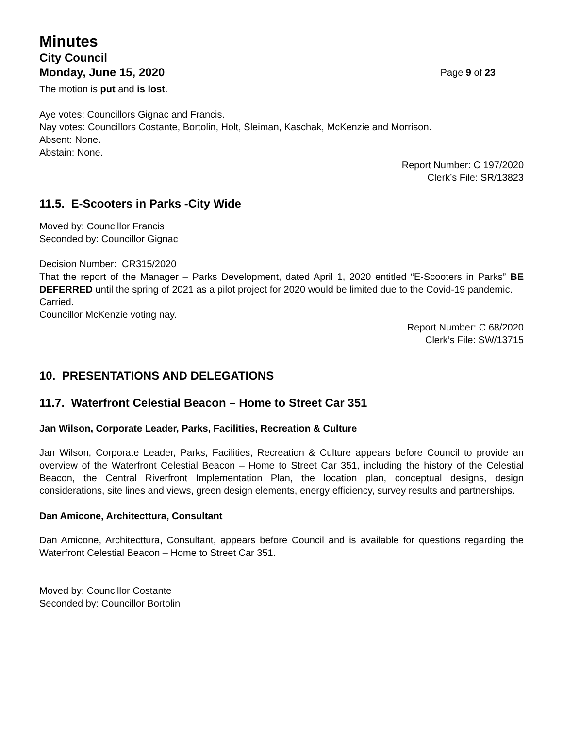Minutes
City Council
Monday, June 15, 2020 Page 9 of 23
The motion is put and is lost.
Aye votes: Councillors Gignac and Francis.
Nay votes: Councillors Costante, Bortolin, Holt, Sleiman, Kaschak, McKenzie and Morrison.
Absent: None.
Abstain: None.
Report Number: C 197/2020
Clerk’s File: SR/13823
11.5. E-Scooters in Parks -City Wide
Moved by: Councillor Francis
Seconded by: Councillor Gignac
Decision Number: CR315/2020
That the report of the Manager – Parks Development, dated April 1, 2020 entitled “E-Scooters in Parks” BE DEFERRED until the spring of 2021 as a pilot project for 2020 would be limited due to the Covid-19 pandemic.
Carried.
Councillor McKenzie voting nay.
Report Number: C 68/2020
Clerk’s File: SW/13715
10. PRESENTATIONS AND DELEGATIONS
11.7. Waterfront Celestial Beacon – Home to Street Car 351
Jan Wilson, Corporate Leader, Parks, Facilities, Recreation & Culture
Jan Wilson, Corporate Leader, Parks, Facilities, Recreation & Culture appears before Council to provide an overview of the Waterfront Celestial Beacon – Home to Street Car 351, including the history of the Celestial Beacon, the Central Riverfront Implementation Plan, the location plan, conceptual designs, design considerations, site lines and views, green design elements, energy efficiency, survey results and partnerships.
Dan Amicone, Architecttura, Consultant
Dan Amicone, Architecttura, Consultant, appears before Council and is available for questions regarding the Waterfront Celestial Beacon – Home to Street Car 351.
Moved by: Councillor Costante
Seconded by: Councillor Bortolin